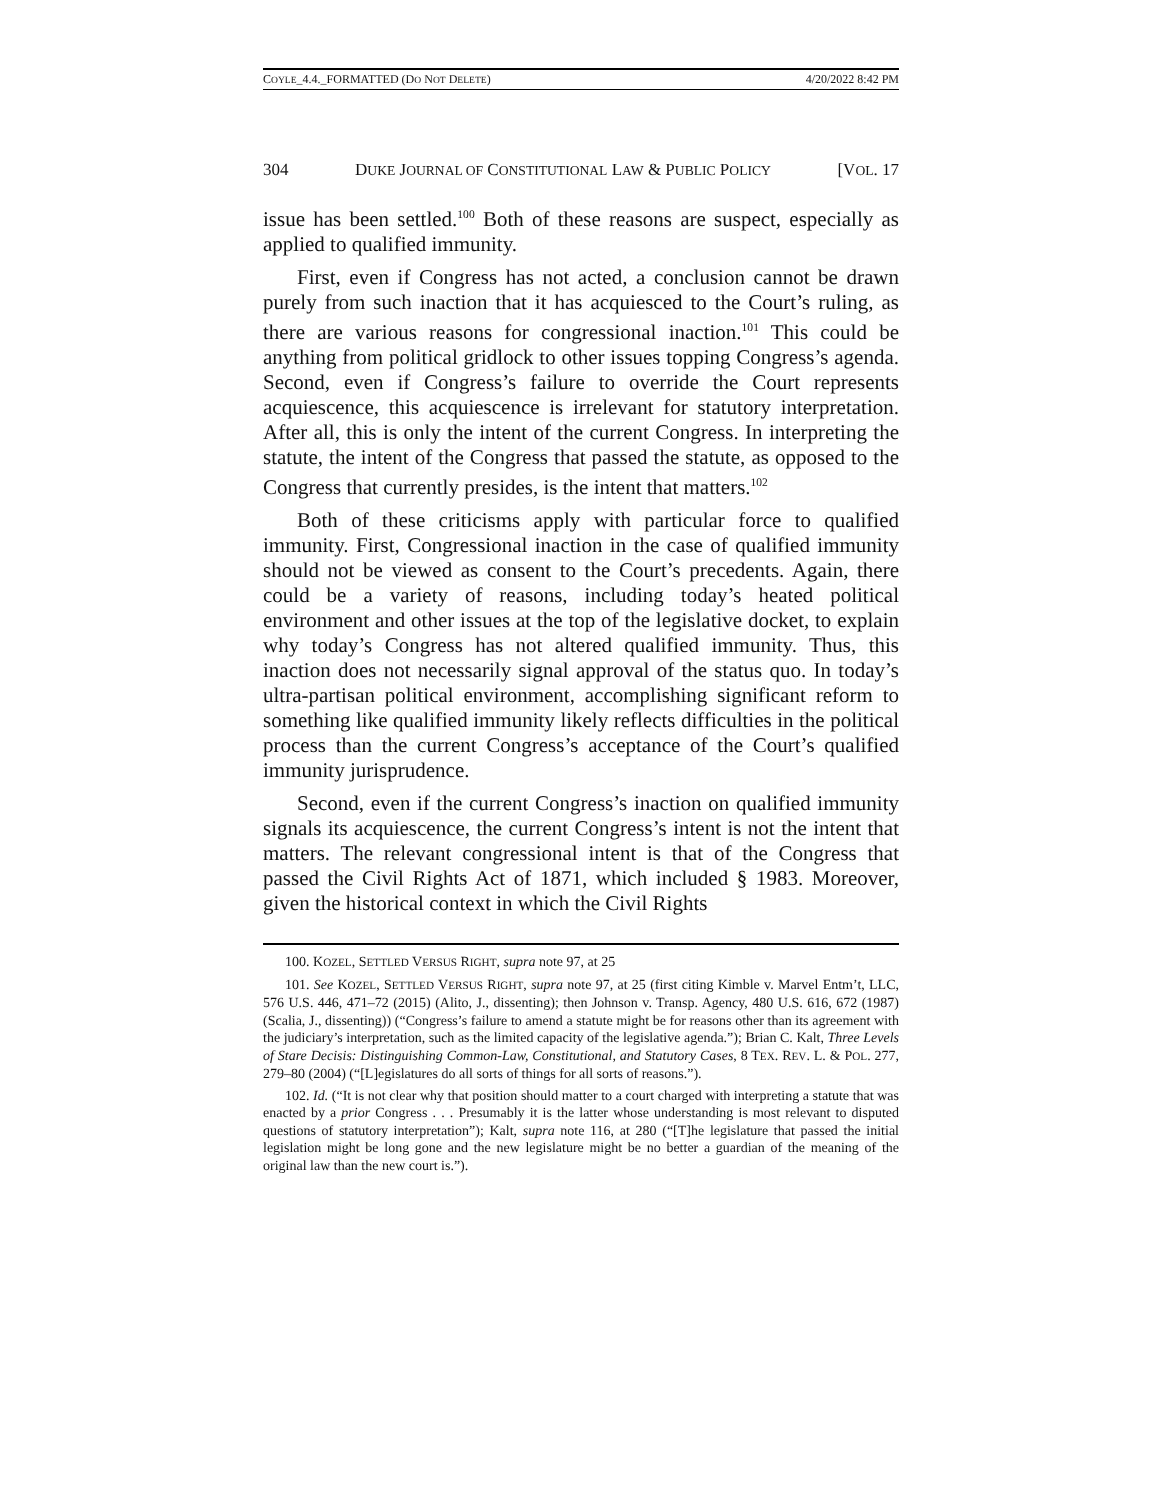COYLE_4.4._FORMATTED (DO NOT DELETE) 4/20/2022 8:42 PM
304 DUKE JOURNAL OF CONSTITUTIONAL LAW & PUBLIC POLICY [VOL. 17
issue has been settled.<sup>100</sup> Both of these reasons are suspect, especially as applied to qualified immunity.
First, even if Congress has not acted, a conclusion cannot be drawn purely from such inaction that it has acquiesced to the Court’s ruling, as there are various reasons for congressional inaction.<sup>101</sup> This could be anything from political gridlock to other issues topping Congress’s agenda. Second, even if Congress’s failure to override the Court represents acquiescence, this acquiescence is irrelevant for statutory interpretation. After all, this is only the intent of the current Congress. In interpreting the statute, the intent of the Congress that passed the statute, as opposed to the Congress that currently presides, is the intent that matters.<sup>102</sup>
Both of these criticisms apply with particular force to qualified immunity. First, Congressional inaction in the case of qualified immunity should not be viewed as consent to the Court’s precedents. Again, there could be a variety of reasons, including today’s heated political environment and other issues at the top of the legislative docket, to explain why today’s Congress has not altered qualified immunity. Thus, this inaction does not necessarily signal approval of the status quo. In today’s ultra-partisan political environment, accomplishing significant reform to something like qualified immunity likely reflects difficulties in the political process than the current Congress’s acceptance of the Court’s qualified immunity jurisprudence.
Second, even if the current Congress’s inaction on qualified immunity signals its acquiescence, the current Congress’s intent is not the intent that matters. The relevant congressional intent is that of the Congress that passed the Civil Rights Act of 1871, which included § 1983. Moreover, given the historical context in which the Civil Rights
100. KOZEL, SETTLED VERSUS RIGHT, supra note 97, at 25
101. See KOZEL, SETTLED VERSUS RIGHT, supra note 97, at 25 (first citing Kimble v. Marvel Entm’t, LLC, 576 U.S. 446, 471–72 (2015) (Alito, J., dissenting); then Johnson v. Transp. Agency, 480 U.S. 616, 672 (1987) (Scalia, J., dissenting)) (“Congress’s failure to amend a statute might be for reasons other than its agreement with the judiciary’s interpretation, such as the limited capacity of the legislative agenda.”); Brian C. Kalt, Three Levels of Stare Decisis: Distinguishing Common-Law, Constitutional, and Statutory Cases, 8 TEX. REV. L. & POL. 277, 279–80 (2004) (“[L]egislatures do all sorts of things for all sorts of reasons.”).
102. Id. (“It is not clear why that position should matter to a court charged with interpreting a statute that was enacted by a prior Congress . . . Presumably it is the latter whose understanding is most relevant to disputed questions of statutory interpretation”); Kalt, supra note 116, at 280 (“[T]he legislature that passed the initial legislation might be long gone and the new legislature might be no better a guardian of the meaning of the original law than the new court is.”).